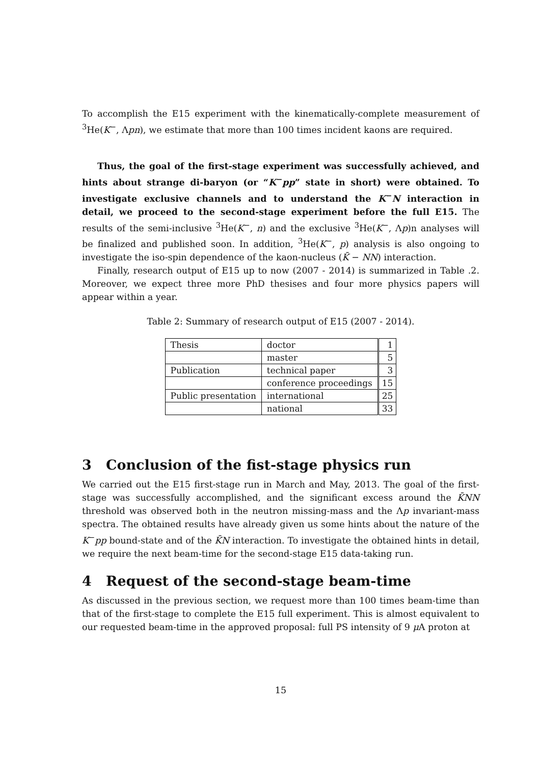To accomplish the E15 experiment with the kinematically-complete measurement of <sup>3</sup>He(K<sup>−</sup>, Λpn), we estimate that more than 100 times incident kaons are required.
Thus, the goal of the first-stage experiment was successfully achieved, and hints about strange di-baryon (or “K<sup>−</sup>pp” state in short) were obtained. To investigate exclusive channels and to understand the K<sup>−</sup>N interaction in detail, we proceed to the second-stage experiment before the full E15. The results of the semi-inclusive <sup>3</sup>He(K<sup>−</sup>, n) and the exclusive <sup>3</sup>He(K<sup>−</sup>, Λp)n analyses will be finalized and published soon. In addition, <sup>3</sup>He(K<sup>−</sup>, p) analysis is also ongoing to investigate the iso-spin dependence of the kaon-nucleus (K̄ − NN) interaction.
Finally, research output of E15 up to now (2007 - 2014) is summarized in Table .2. Moreover, we expect three more PhD thesises and four more physics papers will appear within a year.
Table 2: Summary of research output of E15 (2007 - 2014).
| Thesis | doctor | 1 |
| | master | 5 |
| Publication | technical paper | 3 |
| | conference proceedings | 15 |
| Public presentation | international | 25 |
| | national | 33 |
3 Conclusion of the fist-stage physics run
We carried out the E15 first-stage run in March and May, 2013. The goal of the first-stage was successfully accomplished, and the significant excess around the K̄NN threshold was observed both in the neutron missing-mass and the Λp invariant-mass spectra. The obtained results have already given us some hints about the nature of the K<sup>−</sup>pp bound-state and of the K̄N interaction. To investigate the obtained hints in detail, we require the next beam-time for the second-stage E15 data-taking run.
4 Request of the second-stage beam-time
As discussed in the previous section, we request more than 100 times beam-time than that of the first-stage to complete the E15 full experiment. This is almost equivalent to our requested beam-time in the approved proposal: full PS intensity of 9 μ A proton at
15